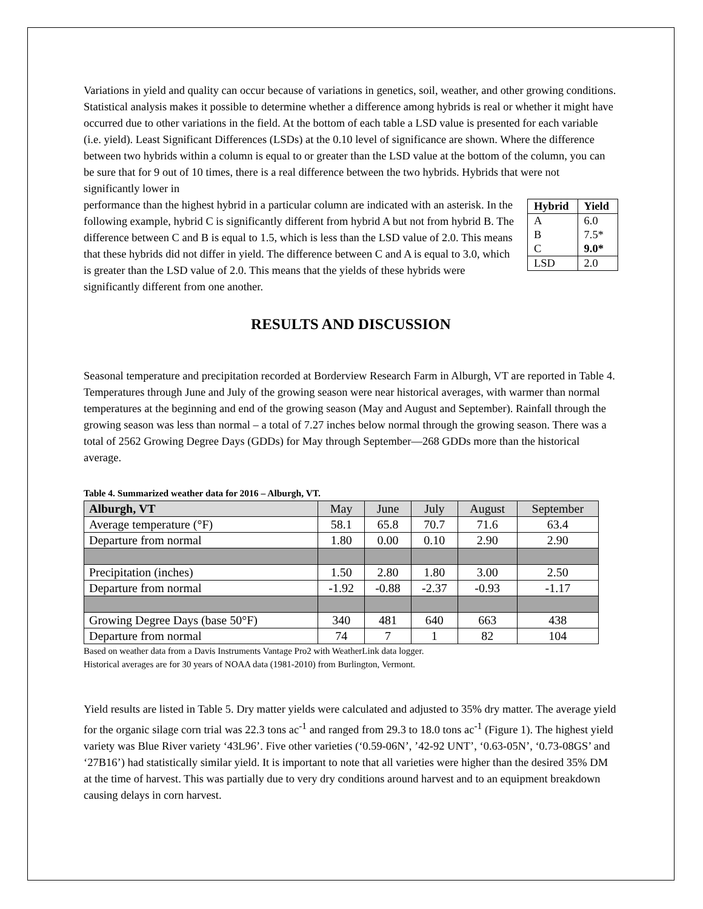Variations in yield and quality can occur because of variations in genetics, soil, weather, and other growing conditions. Statistical analysis makes it possible to determine whether a difference among hybrids is real or whether it might have occurred due to other variations in the field. At the bottom of each table a LSD value is presented for each variable (i.e. yield). Least Significant Differences (LSDs) at the 0.10 level of significance are shown. Where the difference between two hybrids within a column is equal to or greater than the LSD value at the bottom of the column, you can be sure that for 9 out of 10 times, there is a real difference between the two hybrids. Hybrids that were not significantly lower in
| Hybrid | Yield |
| --- | --- |
| A | 6.0 |
| B | 7.5* |
| C | 9.0* |
| LSD | 2.0 |
performance than the highest hybrid in a particular column are indicated with an asterisk. In the following example, hybrid C is significantly different from hybrid A but not from hybrid B. The difference between C and B is equal to 1.5, which is less than the LSD value of 2.0. This means that these hybrids did not differ in yield. The difference between C and A is equal to 3.0, which is greater than the LSD value of 2.0. This means that the yields of these hybrids were significantly different from one another.
RESULTS AND DISCUSSION
Seasonal temperature and precipitation recorded at Borderview Research Farm in Alburgh, VT are reported in Table 4. Temperatures through June and July of the growing season were near historical averages, with warmer than normal temperatures at the beginning and end of the growing season (May and August and September). Rainfall through the growing season was less than normal – a total of 7.27 inches below normal through the growing season. There was a total of 2562 Growing Degree Days (GDDs) for May through September—268 GDDs more than the historical average.
Table 4. Summarized weather data for 2016 – Alburgh, VT.
| Alburgh, VT | May | June | July | August | September |
| --- | --- | --- | --- | --- | --- |
| Average temperature (°F) | 58.1 | 65.8 | 70.7 | 71.6 | 63.4 |
| Departure from normal | 1.80 | 0.00 | 0.10 | 2.90 | 2.90 |
| Precipitation (inches) | 1.50 | 2.80 | 1.80 | 3.00 | 2.50 |
| Departure from normal | -1.92 | -0.88 | -2.37 | -0.93 | -1.17 |
| Growing Degree Days (base 50°F) | 340 | 481 | 640 | 663 | 438 |
| Departure from normal | 74 | 7 | 1 | 82 | 104 |
Based on weather data from a Davis Instruments Vantage Pro2 with WeatherLink data logger.
Historical averages are for 30 years of NOAA data (1981-2010) from Burlington, Vermont.
Yield results are listed in Table 5. Dry matter yields were calculated and adjusted to 35% dry matter. The average yield for the organic silage corn trial was 22.3 tons ac<sup>-1</sup> and ranged from 29.3 to 18.0 tons ac<sup>-1</sup> (Figure 1). The highest yield variety was Blue River variety ‘43L96’. Five other varieties (‘0.59-06N’, ’42-92 UNT’, ‘0.63-05N’, ‘0.73-08GS’ and ‘27B16’) had statistically similar yield. It is important to note that all varieties were higher than the desired 35% DM at the time of harvest. This was partially due to very dry conditions around harvest and to an equipment breakdown causing delays in corn harvest.